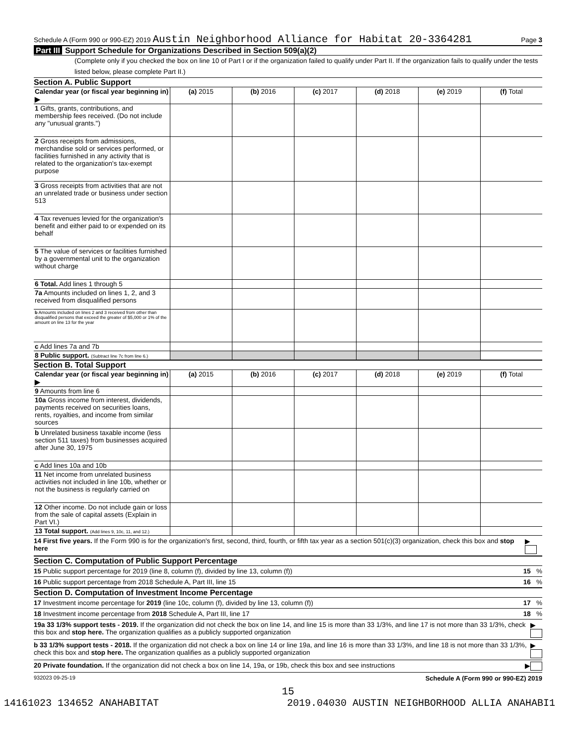Schedule A (Form 990 or 990-EZ) 2019 Austin Neighborhood Alliance for Habitat 20-3364281 Page 3
Part III Support Schedule for Organizations Described in Section 509(a)(2)
(Complete only if you checked the box on line 10 of Part I or if the organization failed to qualify under Part II. If the organization fails to qualify under the tests listed below, please complete Part II.)
Section A. Public Support
| Calendar year (or fiscal year beginning in) ▶ | (a) 2015 | (b) 2016 | (c) 2017 | (d) 2018 | (e) 2019 | (f) Total |
| 1 Gifts, grants, contributions, and membership fees received. (Do not include any "unusual grants.") | | | | | | |
| 2 Gross receipts from admissions, merchandise sold or services performed, or facilities furnished in any activity that is related to the organization's tax-exempt purpose | | | | | | |
| 3 Gross receipts from activities that are not an unrelated trade or business under section 513 | | | | | | |
| 4 Tax revenues levied for the organization's benefit and either paid to or expended on its behalf | | | | | | |
| 5 The value of services or facilities furnished by a governmental unit to the organization without charge | | | | | | |
| 6 Total. Add lines 1 through 5 | | | | | | |
| 7a Amounts included on lines 1, 2, and 3 received from disqualified persons | | | | | | |
| b Amounts included on lines 2 and 3 received from other than disqualified persons that exceed the greater of $5,000 or 1% of the amount on line 13 for the year | | | | | | |
| c Add lines 7a and 7b | | | | | | |
| 8 Public support. (Subtract line 7c from line 6.) | | | | | | |
Section B. Total Support
| Calendar year (or fiscal year beginning in) ▶ | (a) 2015 | (b) 2016 | (c) 2017 | (d) 2018 | (e) 2019 | (f) Total |
| 9 Amounts from line 6 | | | | | | |
| 10a Gross income from interest, dividends, payments received on securities loans, rents, royalties, and income from similar sources | | | | | | |
| b Unrelated business taxable income (less section 511 taxes) from businesses acquired after June 30, 1975 | | | | | | |
| c Add lines 10a and 10b | | | | | | |
| 11 Net income from unrelated business activities not included in line 10b, whether or not the business is regularly carried on | | | | | | |
| 12 Other income. Do not include gain or loss from the sale of capital assets (Explain in Part VI.) | | | | | | |
| 13 Total support. (Add lines 9, 10c, 11, and 12.) | | | | | | |
14 First five years. If the Form 990 is for the organization's first, second, third, fourth, or fifth tax year as a section 501(c)(3) organization, check this box and stop here ▶
Section C. Computation of Public Support Percentage
15 Public support percentage for 2019 (line 8, column (f), divided by line 13, column (f)) 15 %
16 Public support percentage from 2018 Schedule A, Part III, line 15 16 %
Section D. Computation of Investment Income Percentage
17 Investment income percentage for 2019 (line 10c, column (f), divided by line 13, column (f)) 17 %
18 Investment income percentage from 2018 Schedule A, Part III, line 17 18 %
19a 33 1/3% support tests - 2019. If the organization did not check the box on line 14, and line 15 is more than 33 1/3%, and line 17 is not more than 33 1/3%, check this box and stop here. The organization qualifies as a publicly supported organization ▶
b 33 1/3% support tests - 2018. If the organization did not check a box on line 14 or line 19a, and line 16 is more than 33 1/3%, and line 18 is not more than 33 1/3%, check this box and stop here. The organization qualifies as a publicly supported organization ▶
20 Private foundation. If the organization did not check a box on line 14, 19a, or 19b, check this box and see instructions ▶
932023 09-25-19 Schedule A (Form 990 or 990-EZ) 2019
15
14161023 134652 ANAHABITAT 2019.04030 AUSTIN NEIGHBORHOOD ALLIA ANAHABI1